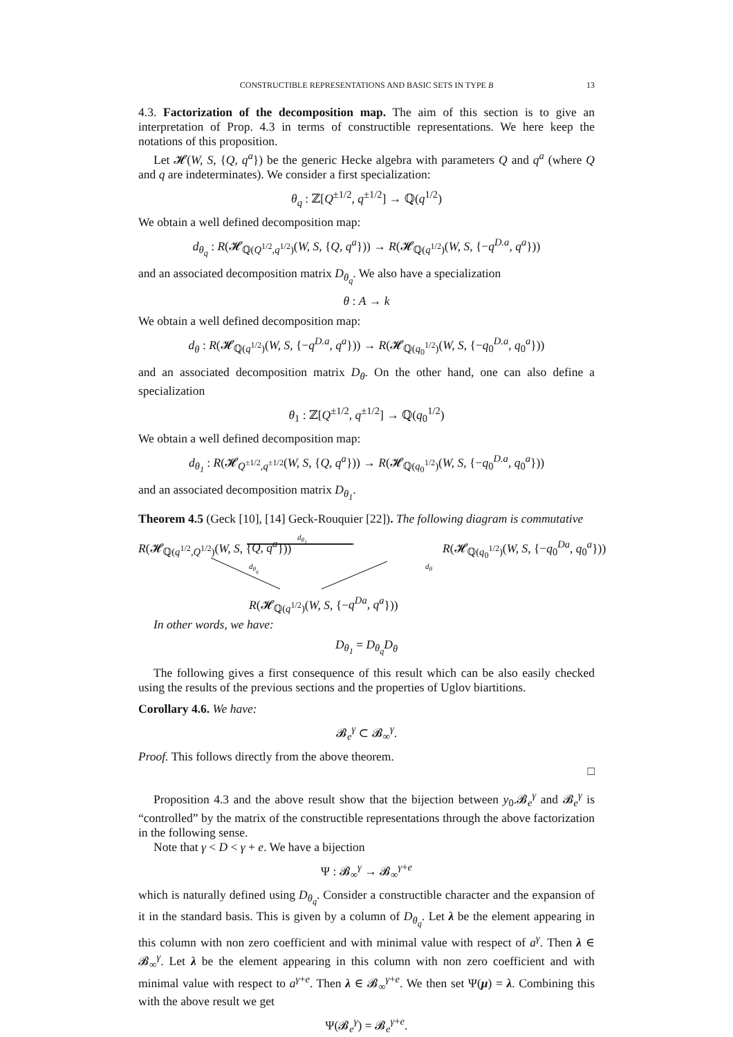CONSTRUCTIBLE REPRESENTATIONS AND BASIC SETS IN TYPE B 13
4.3. Factorization of the decomposition map. The aim of this section is to give an interpretation of Prop. 4.3 in terms of constructible representations. We here keep the notations of this proposition.
Let 𝓗(W, S, {Q, q<sup>a</sup>}) be the generic Hecke algebra with parameters Q and q<sup>a</sup> (where Q and q are indeterminates). We consider a first specialization:
θ<sub>q</sub> : ℤ[Q<sup>±1/2</sup>, q<sup>±1/2</sup>] → ℚ(q<sup>1/2</sup>)
We obtain a well defined decomposition map:
d<sub>θ<sub>q</sub></sub> : R(𝓗<sub>ℚ(Q<sup>1/2</sup>,q<sup>1/2</sup>)</sub>(W, S, {Q, q<sup>a</sup>})) → R(𝓗<sub>ℚ(q<sup>1/2</sup>)</sub>(W, S, {−q<sup>D.a</sup>, q<sup>a</sup>}))
and an associated decomposition matrix D<sub>θ<sub>q</sub></sub>. We also have a specialization
θ : A → k
We obtain a well defined decomposition map:
d<sub>θ</sub> : R(𝓗<sub>ℚ(q<sup>1/2</sup>)</sub>(W, S, {−q<sup>D.a</sup>, q<sup>a</sup>})) → R(𝓗<sub>ℚ(q<sub>0</sub><sup>1/2</sup>)</sub>(W, S, {−q<sub>0</sub><sup>D.a</sup>, q<sub>0</sub><sup>a</sup>}))
and an associated decomposition matrix D<sub>θ</sub>. On the other hand, one can also define a specialization
θ<sub>1</sub> : ℤ[Q<sup>±1/2</sup>, q<sup>±1/2</sup>] → ℚ(q<sub>0</sub><sup>1/2</sup>)
We obtain a well defined decomposition map:
d<sub>θ<sub>1</sub></sub> : R(𝓗<sub>Q<sup>±1/2</sup>,q<sup>±1/2</sup></sub>(W, S, {Q, q<sup>a</sup>})) → R(𝓗<sub>ℚ(q<sub>0</sub><sup>1/2</sup>)</sub>(W, S, {−q<sub>0</sub><sup>D.a</sup>, q<sub>0</sub><sup>a</sup>}))
and an associated decomposition matrix D<sub>θ<sub>1</sub></sub>.
Theorem 4.5 (Geck [10], [14] Geck-Rouquier [22]). The following diagram is commutative
R(𝓗<sub>ℚ(q<sup>1/2</sup>,Q<sup>1/2</sup>)</sub>(W, S, {Q, q<sup>a</sup>}))
d<sub>θ<sub>1</sub></sub>
R(𝓗<sub>ℚ(q<sub>0</sub><sup>1/2</sup>)</sub>(W, S, {−q<sub>0</sub><sup>Da</sup>, q<sub>0</sub><sup>a</sup>}))
d<sub>θ<sub>q</sub></sub> d<sub>θ</sub>
R(𝓗<sub>ℚ(q<sup>1/2</sup>)</sub>(W, S, {−q<sup>Da</sup>, q<sup>a</sup>}))
In other words, we have:
D<sub>θ<sub>1</sub></sub> = D<sub>θ<sub>q</sub></sub>D<sub>θ</sub>
The following gives a first consequence of this result which can be also easily checked using the results of the previous sections and the properties of Uglov biartitions.
Corollary 4.6. We have:
𝓑<sub>e</sub><sup>γ</sup> ⊂ 𝓑<sub>∞</sub><sup>γ</sup>.
Proof. This follows directly from the above theorem.
□
Proposition 4.3 and the above result show that the bijection between y<sub>0</sub>.𝓑<sub>e</sub><sup>γ</sup> and 𝓑<sub>e</sub><sup>γ</sup> is “controlled” by the matrix of the constructible representations through the above factorization in the following sense.
Note that γ < D < γ + e. We have a bijection
Ψ : 𝓑<sub>∞</sub><sup>γ</sup> → 𝓑<sub>∞</sub><sup>γ+e</sup>
which is naturally defined using D<sub>θ<sub>q</sub></sub>. Consider a constructible character and the expansion of it in the standard basis. This is given by a column of D<sub>θ<sub>q</sub></sub>. Let λ be the element appearing in this column with non zero coefficient and with minimal value with respect of a<sup>γ</sup>. Then λ ∈ 𝓑<sub>∞</sub><sup>γ</sup>. Let λ be the element appearing in this column with non zero coefficient and with minimal value with respect to a<sup>γ+e</sup>. Then λ ∈ 𝓑<sub>∞</sub><sup>γ+e</sup>. We then set Ψ(μ) = λ. Combining this with the above result we get
Ψ(𝓑<sub>e</sub><sup>γ</sup>) = 𝓑<sub>e</sub><sup>γ+e</sup>.